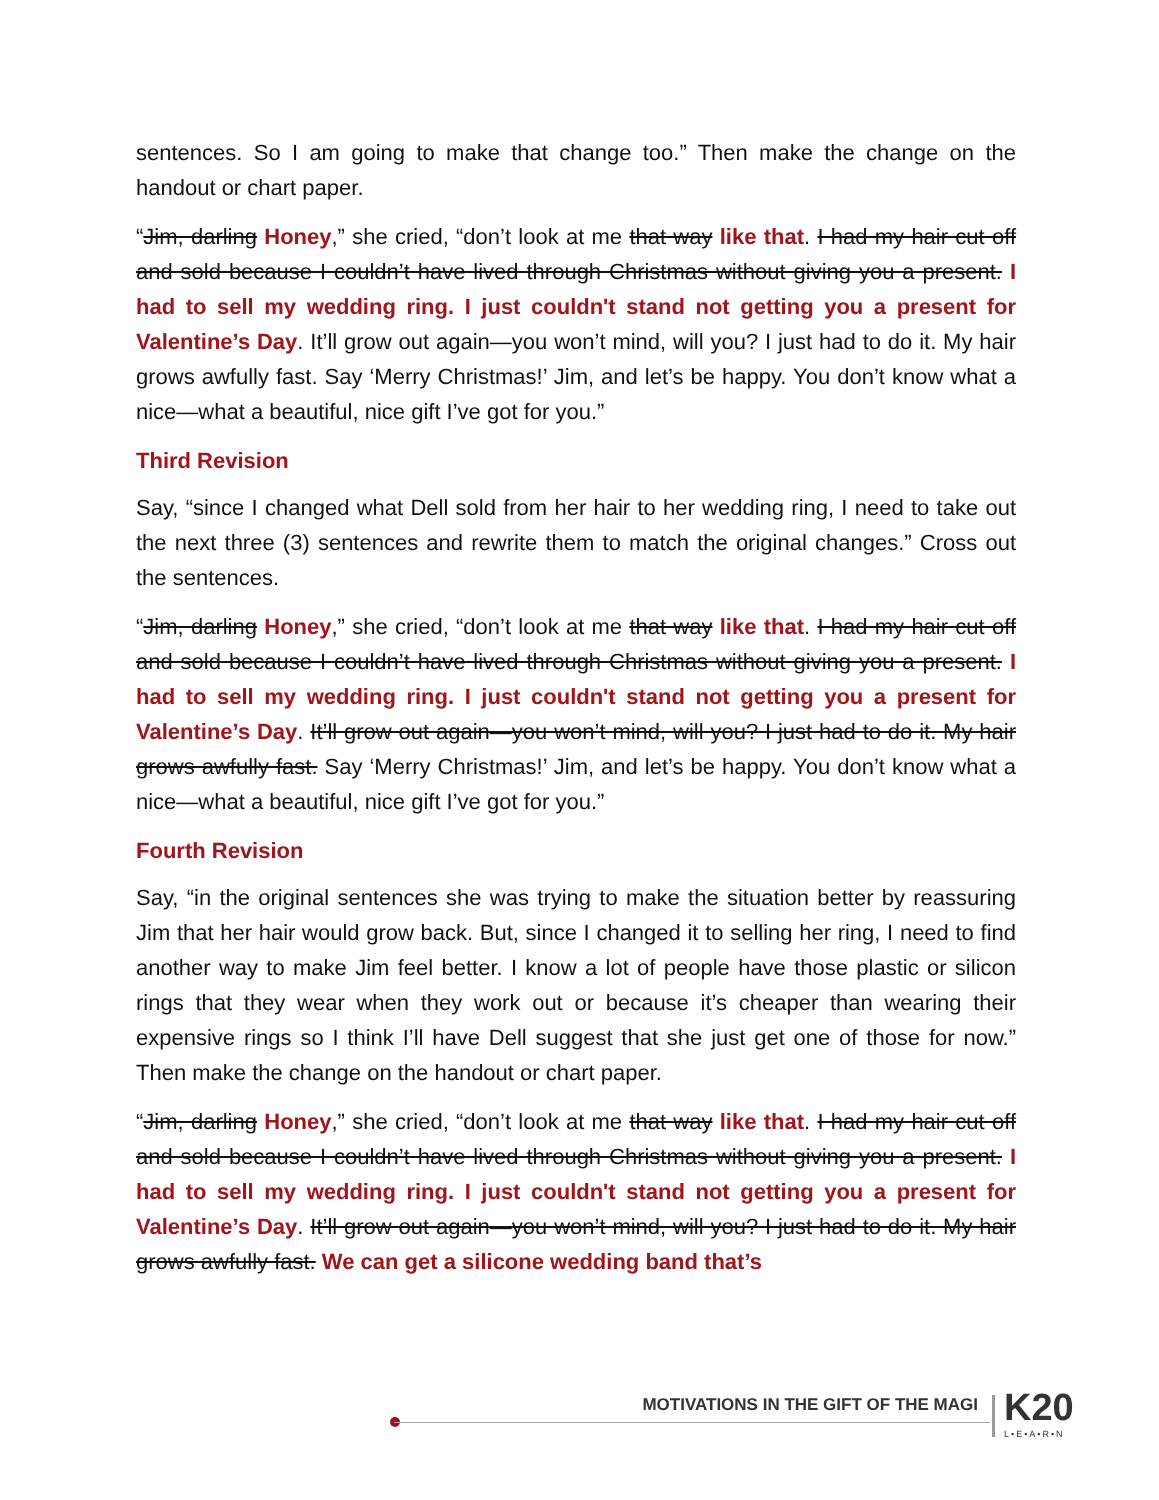sentences. So I am going to make that change too.” Then make the change on the handout or chart paper.
“Jim, darling Honey,” she cried, “don’t look at me that way like that. I had my hair cut off and sold because I couldn’t have lived through Christmas without giving you a present. I had to sell my wedding ring. I just couldn't stand not getting you a present for Valentine’s Day. It’ll grow out again—you won’t mind, will you? I just had to do it. My hair grows awfully fast. Say ‘Merry Christmas!’ Jim, and let’s be happy. You don’t know what a nice—what a beautiful, nice gift I’ve got for you.”
Third Revision
Say, “since I changed what Dell sold from her hair to her wedding ring, I need to take out the next three (3) sentences and rewrite them to match the original changes.” Cross out the sentences.
“Jim, darling Honey,” she cried, “don’t look at me that way like that. I had my hair cut off and sold because I couldn’t have lived through Christmas without giving you a present. I had to sell my wedding ring. I just couldn't stand not getting you a present for Valentine’s Day. It’ll grow out again—you won’t mind, will you? I just had to do it. My hair grows awfully fast. Say ‘Merry Christmas!’ Jim, and let’s be happy. You don’t know what a nice—what a beautiful, nice gift I’ve got for you.”
Fourth Revision
Say, “in the original sentences she was trying to make the situation better by reassuring Jim that her hair would grow back. But, since I changed it to selling her ring, I need to find another way to make Jim feel better. I know a lot of people have those plastic or silicon rings that they wear when they work out or because it’s cheaper than wearing their expensive rings so I think I’ll have Dell suggest that she just get one of those for now.” Then make the change on the handout or chart paper.
“Jim, darling Honey,” she cried, “don’t look at me that way like that. I had my hair cut off and sold because I couldn’t have lived through Christmas without giving you a present. I had to sell my wedding ring. I just couldn't stand not getting you a present for Valentine’s Day. It’ll grow out again—you won’t mind, will you? I just had to do it. My hair grows awfully fast. We can get a silicone wedding band that’s
MOTIVATIONS IN THE GIFT OF THE MAGI
K20
L•E•A•R•N